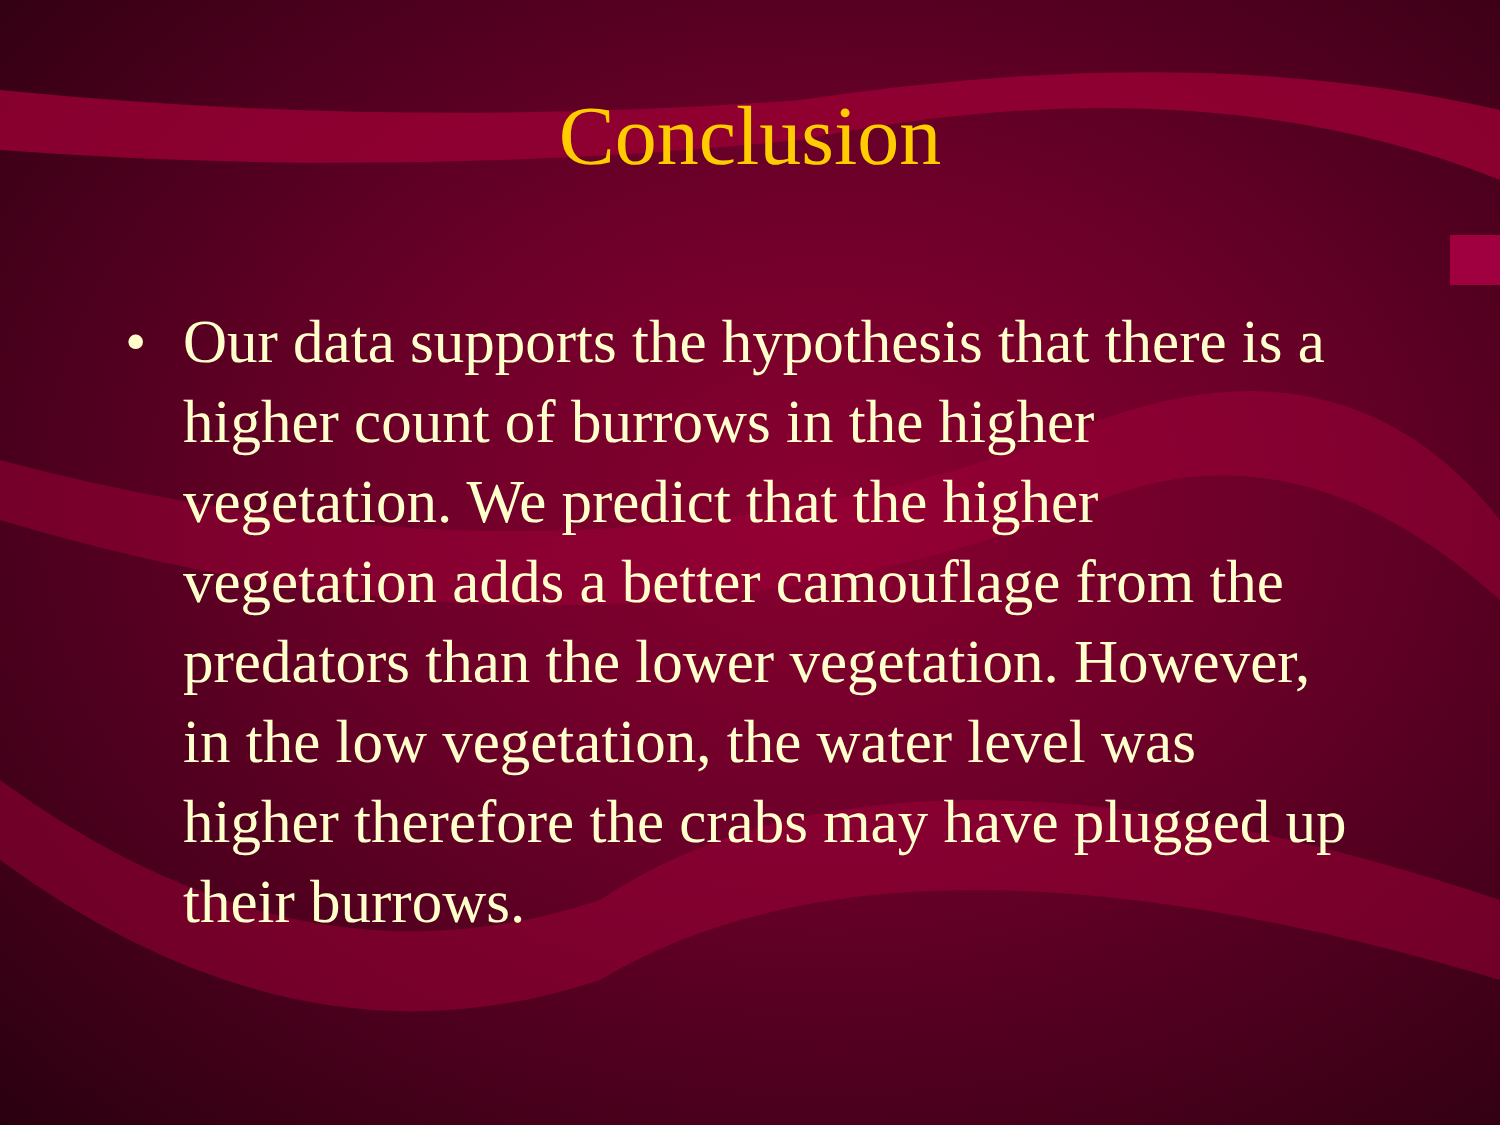Conclusion
• Our data supports the hypothesis that there is a higher count of burrows in the higher vegetation. We predict that the higher vegetation adds a better camouflage from the predators than the lower vegetation. However, in the low vegetation, the water level was higher therefore the crabs may have plugged up their burrows.